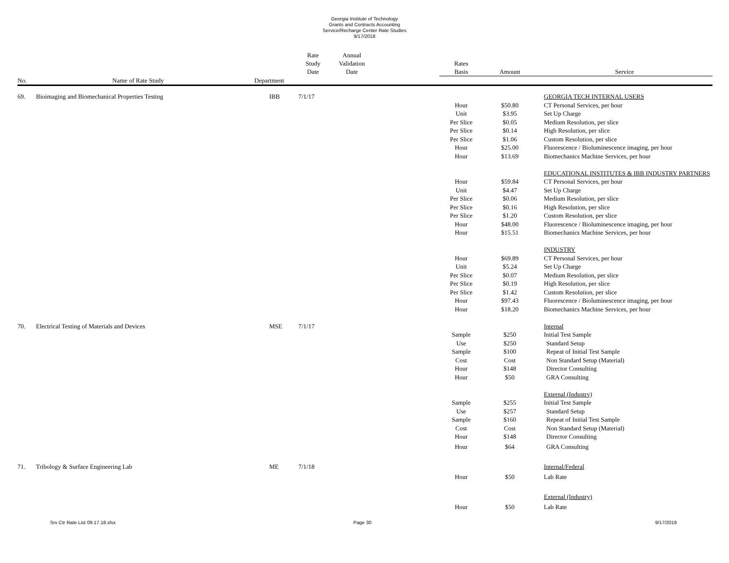Georgia Institute of Technology
Grants and Contracts Accounting
Service/Recharge Center Rate Studies
9/17/2018
| | | | Rate Study Date | Annual Validation Date | | Rates Basis | Amount | Service |
| --- | --- | --- | --- | --- | --- | --- | --- | --- |
| No. | Name of Rate Study | Department | | | | | | |
| 69. | Bioimaging and Biomechanical Properties Testing | IBB | 7/1/17 | | | | | GEORGIA TECH INTERNAL USERS |
| | | | | | | Hour | $50.80 | CT Personal Services, per hour |
| | | | | | | Unit | $3.95 | Set Up Charge |
| | | | | | | Per Slice | $0.05 | Medium Resolution, per slice |
| | | | | | | Per Slice | $0.14 | High Resolution, per slice |
| | | | | | | Per Slice | $1.06 | Custom Resolution, per slice |
| | | | | | | Hour | $25.00 | Fluorescence / Bioluminescence imaging, per hour |
| | | | | | | Hour | $13.69 | Biomechanics Machine Services, per hour |
| | | | | | | | | EDUCATIONAL INSTITUTES & IBB INDUSTRY PARTNERS |
| | | | | | | Hour | $59.84 | CT Personal Services, per hour |
| | | | | | | Unit | $4.47 | Set Up Charge |
| | | | | | | Per Slice | $0.06 | Medium Resolution, per slice |
| | | | | | | Per Slice | $0.16 | High Resolution, per slice |
| | | | | | | Per Slice | $1.20 | Custom Resolution, per slice |
| | | | | | | Hour | $48.00 | Fluorescence / Bioluminescence imaging, per hour |
| | | | | | | Hour | $15.51 | Biomechanics Machine Services, per hour |
| | | | | | | | | INDUSTRY |
| | | | | | | Hour | $69.89 | CT Personal Services, per hour |
| | | | | | | Unit | $5.24 | Set Up Charge |
| | | | | | | Per Slice | $0.07 | Medium Resolution, per slice |
| | | | | | | Per Slice | $0.19 | High Resolution, per slice |
| | | | | | | Per Slice | $1.42 | Custom Resolution, per slice |
| | | | | | | Hour | $97.43 | Fluorescence / Bioluminescence imaging, per hour |
| | | | | | | Hour | $18.20 | Biomechanics Machine Services, per hour |
| 70. | Electrical Testing of Materials and Devices | MSE | 7/1/17 | | | | | Internal |
| | | | | | | Sample | $250 | Initial Test Sample |
| | | | | | | Use | $250 | Standard Setup |
| | | | | | | Sample | $100 | Repeat of Initial Test Sample |
| | | | | | | Cost | Cost | Non Standard Setup (Material) |
| | | | | | | Hour | $148 | Director Consulting |
| | | | | | | Hour | $50 | GRA Consulting |
| | | | | | | | | External (Industry) |
| | | | | | | Sample | $255 | Initial Test Sample |
| | | | | | | Use | $257 | Standard Setup |
| | | | | | | Sample | $160 | Repeat of Initial Test Sample |
| | | | | | | Cost | Cost | Non Standard Setup (Material) |
| | | | | | | Hour | $148 | Director Consulting |
| | | | | | | Hour | $64 | GRA Consulting |
| 71. | Tribology & Surface Engineering Lab | ME | 7/1/18 | | | | | Internal/Federal |
| | | | | | | Hour | $50 | Lab Rate |
| | | | | | | | | External (Industry) |
| | | | | | | Hour | $50 | Lab Rate |
Srv Ctr Rate List 09.17.18.xlsx Page 30 9/17/2018